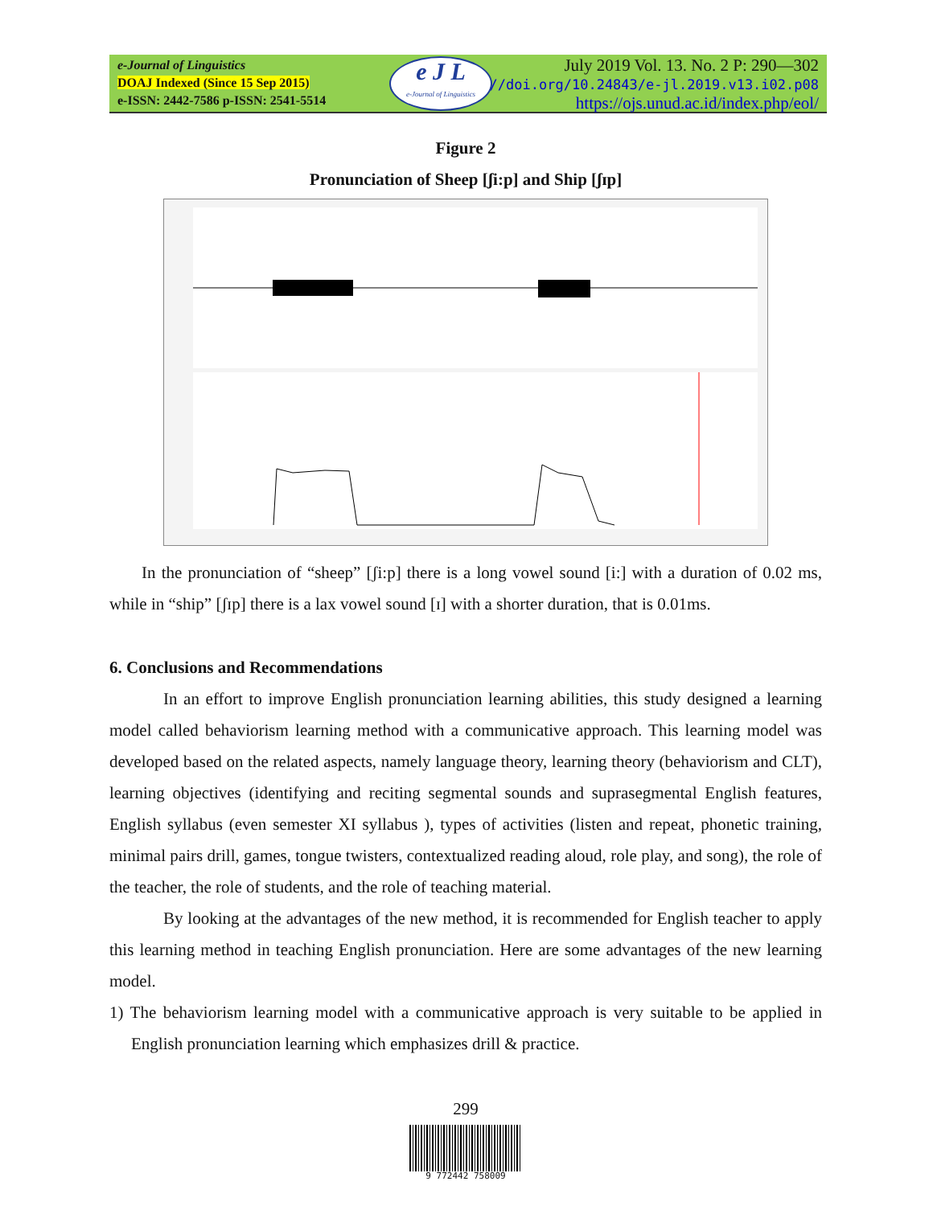e-Journal of Linguistics
DOAJ Indexed (Since 15 Sep 2015)
e-ISSN: 2442-7586 p-ISSN: 2541-5514
e J L
e-Journal of Linguistics
July 2019 Vol. 13. No. 2 P: 290—302
https://doi.org/10.24843/e-jl.2019.v13.i02.p08
https://ojs.unud.ac.id/index.php/eol/
Figure 2
Pronunciation of Sheep [ʃi:p] and Ship [ʃɪp]
In the pronunciation of “sheep” [ʃi:p] there is a long vowel sound [i:] with a duration of 0.02 ms, while in “ship” [ʃɪp] there is a lax vowel sound [ɪ] with a shorter duration, that is 0.01ms.
6. Conclusions and Recommendations
In an effort to improve English pronunciation learning abilities, this study designed a learning model called behaviorism learning method with a communicative approach. This learning model was developed based on the related aspects, namely language theory, learning theory (behaviorism and CLT), learning objectives (identifying and reciting segmental sounds and suprasegmental English features, English syllabus (even semester XI syllabus ), types of activities (listen and repeat, phonetic training, minimal pairs drill, games, tongue twisters, contextualized reading aloud, role play, and song), the role of the teacher, the role of students, and the role of teaching material.
By looking at the advantages of the new method, it is recommended for English teacher to apply this learning method in teaching English pronunciation. Here are some advantages of the new learning model.
1) The behaviorism learning model with a communicative approach is very suitable to be applied in English pronunciation learning which emphasizes drill & practice.
299
9 772442 758009